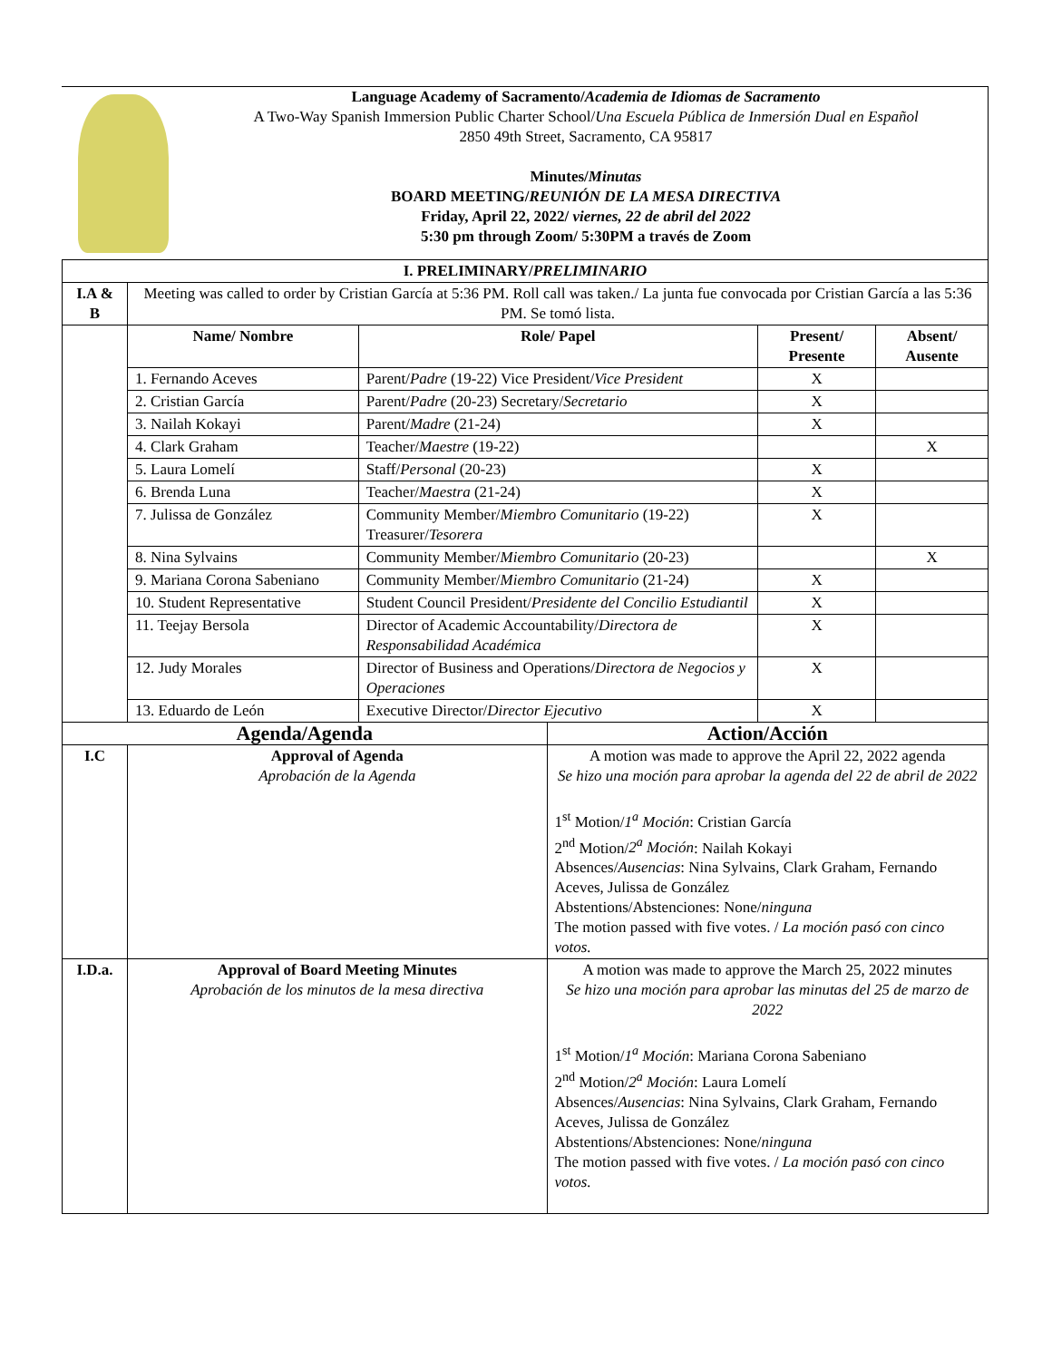Language Academy of Sacramento/Academia de Idiomas de Sacramento
A Two-Way Spanish Immersion Public Charter School/Una Escuela Pública de Inmersión Dual en Español
2850 49th Street, Sacramento, CA 95817
Minutes/Minutas
BOARD MEETING/REUNIÓN DE LA MESA DIRECTIVA
Friday, April 22, 2022/ viernes, 22 de abril del 2022
5:30 pm through Zoom/ 5:30PM a través de Zoom
| I. PRELIMINARY/ PRELIMINARIO | | | | | |
| --- | --- | --- | --- | --- | --- |
| I.A & B | Meeting was called to order by Cristian García at 5:36 PM. Roll call was taken./ La junta fue convocada por Cristian García a las 5:36 PM. Se tomó lista. | | | | |
| | Name/ Nombre | Role/ Papel | | Present/ Presente | Absent/ Ausente |
| | 1. Fernando Aceves | Parent/ Padre (19-22) Vice President/ Vice President | | X | |
| | 2. Cristian García | Parent/ Padre (20-23) Secretary/ Secretario | | X | |
| | 3. Nailah Kokayi | Parent/ Madre (21-24) | | X | |
| | 4. Clark Graham | Teacher/ Maestre (19-22) | | | X |
| | 5. Laura Lomelí | Staff/ Personal (20-23) | | X | |
| | 6. Brenda Luna | Teacher/ Maestra (21-24) | | X | |
| | 7. Julissa de González | Community Member/ Miembro Comunitario (19-22) Treasurer/ Tesorera | | X | |
| | 8. Nina Sylvains | Community Member/ Miembro Comunitario (20-23) | | | X |
| | 9. Mariana Corona Sabeniano | Community Member/ Miembro Comunitario (21-24) | | X | |
| | 10. Student Representative | Student Council President/ Presidente del Concilio Estudiantil | | X | |
| | 11. Teejay Bersola | Director of Academic Accountability/ Directora de Responsabilidad Académica | | X | |
| | 12. Judy Morales | Director of Business and Operations/ Directora de Negocios y Operaciones | | X | |
| | 13. Eduardo de León | Executive Director/ Director Ejecutivo | | X | |
| Agenda/Agenda | | | Action/Acción | | |
| I.C | Approval of Agenda Aprobación de la Agenda | | A motion was made to approve the April 22, 2022 agenda Se hizo una moción para aprobar la agenda del 22 de abril de 2022 1<sup>st</sup> Motion/ 1<sup>a</sup> Moción : Cristian García 2<sup>nd</sup> Motion/ 2<sup>a</sup> Moción : Nailah Kokayi Absences/ Ausencias : Nina Sylvains, Clark Graham, Fernando Aceves, Julissa de González Abstentions/Abstenciones: None/ ninguna The motion passed with five votes. / La moción pasó con cinco votos. | | |
| I.D.a. | Approval of Board Meeting Minutes Aprobación de los minutos de la mesa directiva | | A motion was made to approve the March 25, 2022 minutes Se hizo una moción para aprobar las minutas del 25 de marzo de 2022 1<sup>st</sup> Motion/ 1<sup>a</sup> Moción : Mariana Corona Sabeniano 2<sup>nd</sup> Motion/ 2<sup>a</sup> Moción : Laura Lomelí Absences/ Ausencias : Nina Sylvains, Clark Graham, Fernando Aceves, Julissa de González Abstentions/Abstenciones: None/ ninguna The motion passed with five votes. / La moción pasó con cinco votos. | | |